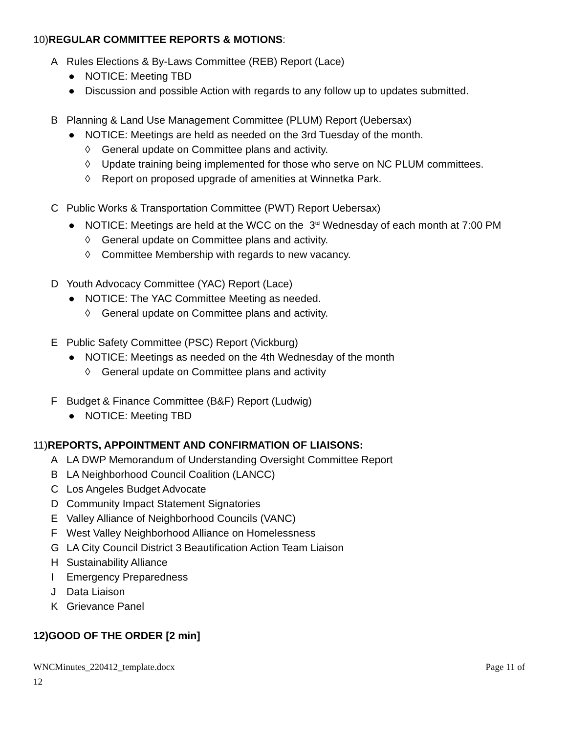10)REGULAR COMMITTEE REPORTS & MOTIONS:
A Rules Elections & By-Laws Committee (REB) Report (Lace)
● NOTICE: Meeting TBD
● Discussion and possible Action with regards to any follow up to updates submitted.
B Planning & Land Use Management Committee (PLUM) Report (Uebersax)
● NOTICE: Meetings are held as needed on the 3rd Tuesday of the month.
◊ General update on Committee plans and activity.
◊ Update training being implemented for those who serve on NC PLUM committees.
◊ Report on proposed upgrade of amenities at Winnetka Park.
C Public Works & Transportation Committee (PWT) Report Uebersax)
● NOTICE: Meetings are held at the WCC on the 3<sup>td</sup> Wednesday of each month at 7:00 PM
◊ General update on Committee plans and activity.
◊ Committee Membership with regards to new vacancy.
D Youth Advocacy Committee (YAC) Report (Lace)
● NOTICE: The YAC Committee Meeting as needed.
◊ General update on Committee plans and activity.
E Public Safety Committee (PSC) Report (Vickburg)
● NOTICE: Meetings as needed on the 4th Wednesday of the month
◊ General update on Committee plans and activity
F Budget & Finance Committee (B&F) Report (Ludwig)
● NOTICE: Meeting TBD
11)REPORTS, APPOINTMENT AND CONFIRMATION OF LIAISONS:
A LA DWP Memorandum of Understanding Oversight Committee Report
B LA Neighborhood Council Coalition (LANCC)
C Los Angeles Budget Advocate
D Community Impact Statement Signatories
E Valley Alliance of Neighborhood Councils (VANC)
F West Valley Neighborhood Alliance on Homelessness
G LA City Council District 3 Beautification Action Team Liaison
H Sustainability Alliance
I Emergency Preparedness
J Data Liaison
K Grievance Panel
12)GOOD OF THE ORDER [2 min]
WNCMinutes_220412_template.docx Page 11 of
12